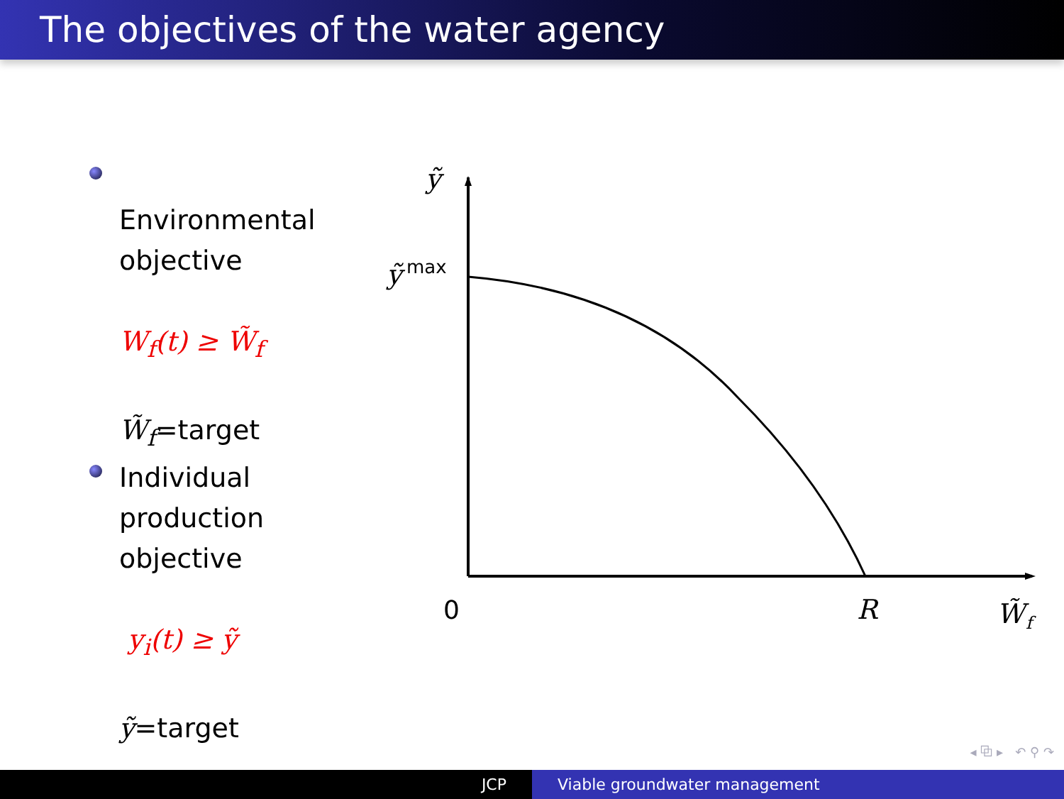The objectives of the water agency
Environmental objective
W<sub>f</sub>(t) ≥ W̃<sub>f</sub>
W̃<sub>f</sub>=target
Individual production objective
y<sub>i</sub>(t) ≥ ỹ
ỹ=target
ỹ
ỹ
max
0
R
W̃
f
◂ ⧉ ▸ ↶ ⚲ ↷
JCP Viable groundwater management